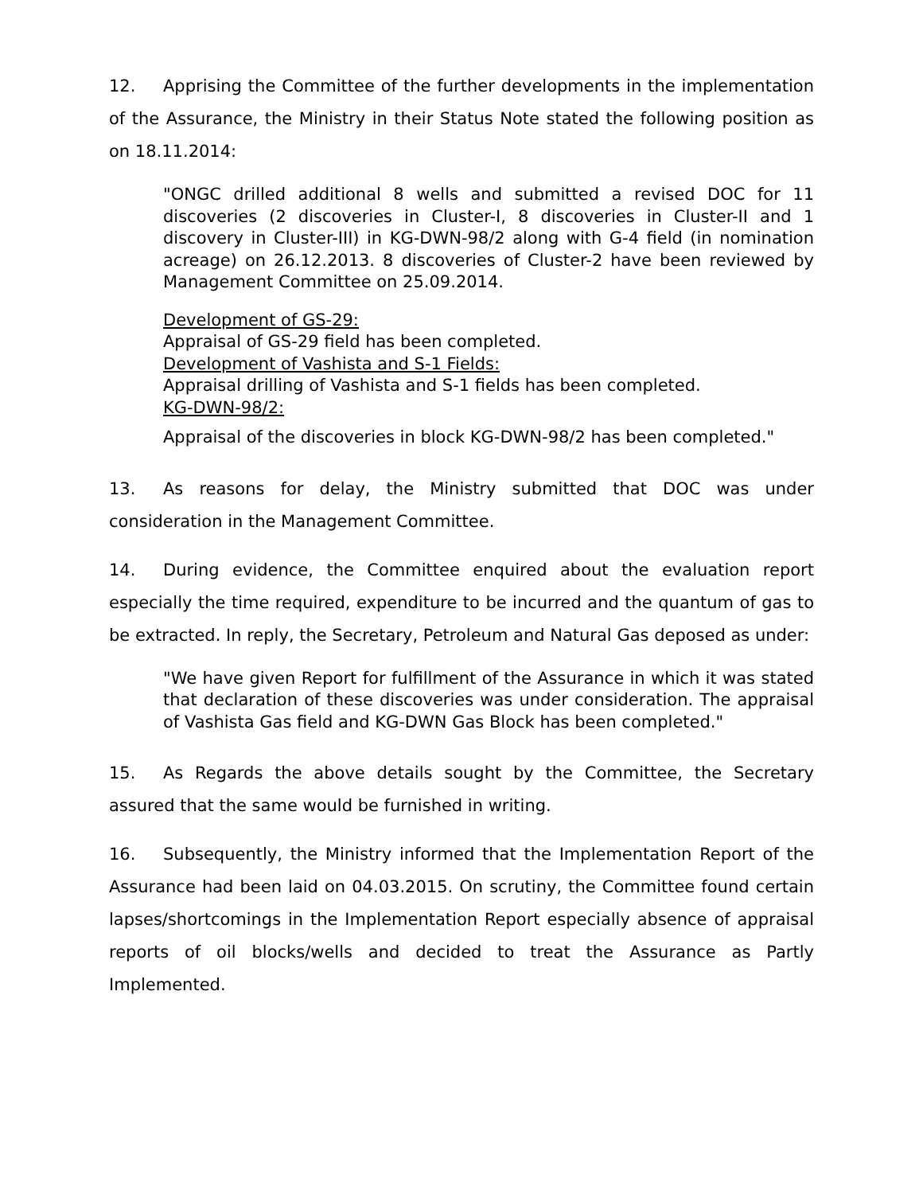12. Apprising the Committee of the further developments in the implementation of the Assurance, the Ministry in their Status Note stated the following position as on 18.11.2014:
"ONGC drilled additional 8 wells and submitted a revised DOC for 11 discoveries (2 discoveries in Cluster-I, 8 discoveries in Cluster-II and 1 discovery in Cluster-III) in KG-DWN-98/2 along with G-4 field (in nomination acreage) on 26.12.2013. 8 discoveries of Cluster-2 have been reviewed by Management Committee on 25.09.2014.
Development of GS-29:
Appraisal of GS-29 field has been completed.
Development of Vashista and S-1 Fields:
Appraisal drilling of Vashista and S-1 fields has been completed.
KG-DWN-98/2:
Appraisal of the discoveries in block KG-DWN-98/2 has been completed."
13. As reasons for delay, the Ministry submitted that DOC was under consideration in the Management Committee.
14. During evidence, the Committee enquired about the evaluation report especially the time required, expenditure to be incurred and the quantum of gas to be extracted. In reply, the Secretary, Petroleum and Natural Gas deposed as under:
"We have given Report for fulfillment of the Assurance in which it was stated that declaration of these discoveries was under consideration. The appraisal of Vashista Gas field and KG-DWN Gas Block has been completed."
15. As Regards the above details sought by the Committee, the Secretary assured that the same would be furnished in writing.
16. Subsequently, the Ministry informed that the Implementation Report of the Assurance had been laid on 04.03.2015. On scrutiny, the Committee found certain lapses/shortcomings in the Implementation Report especially absence of appraisal reports of oil blocks/wells and decided to treat the Assurance as Partly Implemented.